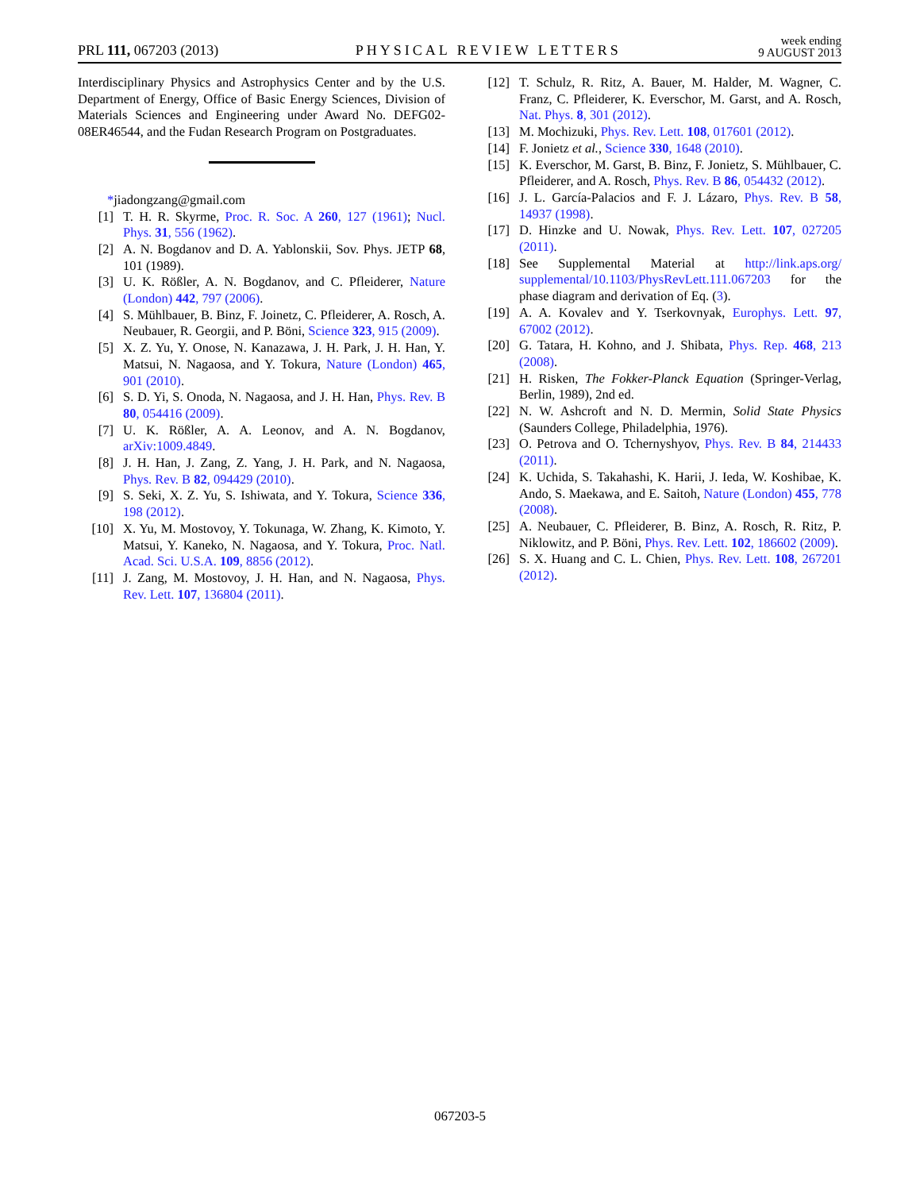PRL 111, 067203 (2013) PHYSICAL REVIEW LETTERS week ending
9 AUGUST 2013
Interdisciplinary Physics and Astrophysics Center and by the U.S. Department of Energy, Office of Basic Energy Sciences, Division of Materials Sciences and Engineering under Award No. DEFG02-08ER46544, and the Fudan Research Program on Postgraduates.
*jiadongzang@gmail.com
[1] T. H. R. Skyrme, Proc. R. Soc. A 260, 127 (1961); Nucl. Phys. 31, 556 (1962).
[2] A. N. Bogdanov and D. A. Yablonskii, Sov. Phys. JETP 68, 101 (1989).
[3] U. K. Rößler, A. N. Bogdanov, and C. Pfleiderer, Nature (London) 442, 797 (2006).
[4] S. Mühlbauer, B. Binz, F. Joinetz, C. Pfleiderer, A. Rosch, A. Neubauer, R. Georgii, and P. Böni, Science 323, 915 (2009).
[5] X. Z. Yu, Y. Onose, N. Kanazawa, J. H. Park, J. H. Han, Y. Matsui, N. Nagaosa, and Y. Tokura, Nature (London) 465, 901 (2010).
[6] S. D. Yi, S. Onoda, N. Nagaosa, and J. H. Han, Phys. Rev. B 80, 054416 (2009).
[7] U. K. Rößler, A. A. Leonov, and A. N. Bogdanov, arXiv:1009.4849.
[8] J. H. Han, J. Zang, Z. Yang, J. H. Park, and N. Nagaosa, Phys. Rev. B 82, 094429 (2010).
[9] S. Seki, X. Z. Yu, S. Ishiwata, and Y. Tokura, Science 336, 198 (2012).
[10] X. Yu, M. Mostovoy, Y. Tokunaga, W. Zhang, K. Kimoto, Y. Matsui, Y. Kaneko, N. Nagaosa, and Y. Tokura, Proc. Natl. Acad. Sci. U.S.A. 109, 8856 (2012).
[11] J. Zang, M. Mostovoy, J. H. Han, and N. Nagaosa, Phys. Rev. Lett. 107, 136804 (2011).
[12] T. Schulz, R. Ritz, A. Bauer, M. Halder, M. Wagner, C. Franz, C. Pfleiderer, K. Everschor, M. Garst, and A. Rosch, Nat. Phys. 8, 301 (2012).
[13] M. Mochizuki, Phys. Rev. Lett. 108, 017601 (2012).
[14] F. Jonietz et al., Science 330, 1648 (2010).
[15] K. Everschor, M. Garst, B. Binz, F. Jonietz, S. Mühlbauer, C. Pfleiderer, and A. Rosch, Phys. Rev. B 86, 054432 (2012).
[16] J. L. García-Palacios and F. J. Lázaro, Phys. Rev. B 58, 14937 (1998).
[17] D. Hinzke and U. Nowak, Phys. Rev. Lett. 107, 027205 (2011).
[18] See Supplemental Material at http://link.aps.org/ supplemental/10.1103/PhysRevLett.111.067203 for the phase diagram and derivation of Eq. (3).
[19] A. A. Kovalev and Y. Tserkovnyak, Europhys. Lett. 97, 67002 (2012).
[20] G. Tatara, H. Kohno, and J. Shibata, Phys. Rep. 468, 213 (2008).
[21] H. Risken, The Fokker-Planck Equation (Springer-Verlag, Berlin, 1989), 2nd ed.
[22] N. W. Ashcroft and N. D. Mermin, Solid State Physics (Saunders College, Philadelphia, 1976).
[23] O. Petrova and O. Tchernyshyov, Phys. Rev. B 84, 214433 (2011).
[24] K. Uchida, S. Takahashi, K. Harii, J. Ieda, W. Koshibae, K. Ando, S. Maekawa, and E. Saitoh, Nature (London) 455, 778 (2008).
[25] A. Neubauer, C. Pfleiderer, B. Binz, A. Rosch, R. Ritz, P. Niklowitz, and P. Böni, Phys. Rev. Lett. 102, 186602 (2009).
[26] S. X. Huang and C. L. Chien, Phys. Rev. Lett. 108, 267201 (2012).
067203-5